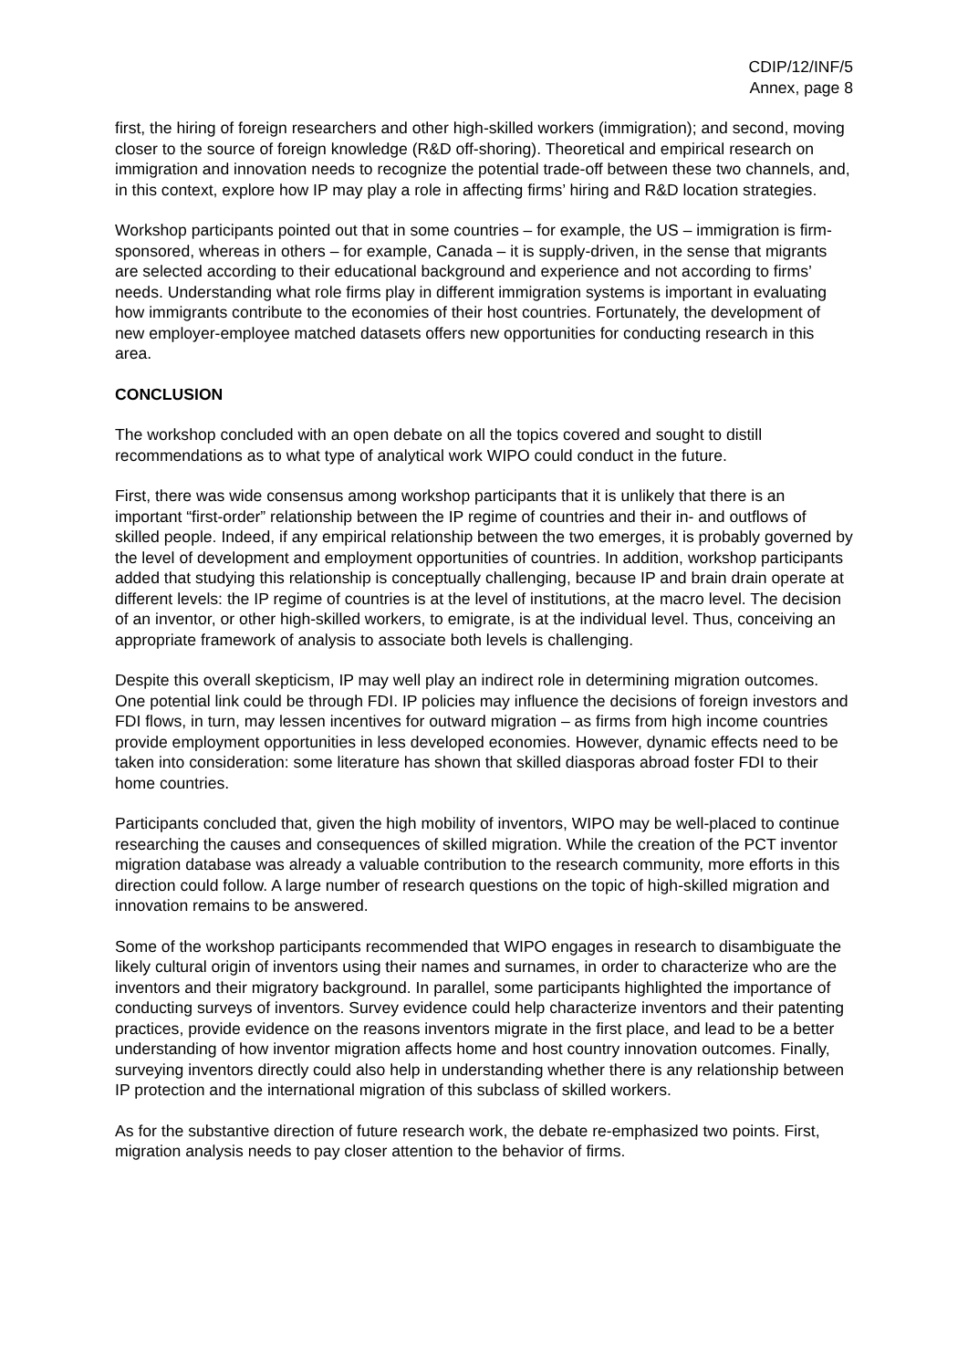CDIP/12/INF/5
Annex, page 8
first, the hiring of foreign researchers and other high-skilled workers (immigration); and second, moving closer to the source of foreign knowledge (R&D off-shoring). Theoretical and empirical research on immigration and innovation needs to recognize the potential trade-off between these two channels, and, in this context, explore how IP may play a role in affecting firms’ hiring and R&D location strategies.
Workshop participants pointed out that in some countries – for example, the US – immigration is firm-sponsored, whereas in others – for example, Canada – it is supply-driven, in the sense that migrants are selected according to their educational background and experience and not according to firms’ needs. Understanding what role firms play in different immigration systems is important in evaluating how immigrants contribute to the economies of their host countries. Fortunately, the development of new employer-employee matched datasets offers new opportunities for conducting research in this area.
CONCLUSION
The workshop concluded with an open debate on all the topics covered and sought to distill recommendations as to what type of analytical work WIPO could conduct in the future.
First, there was wide consensus among workshop participants that it is unlikely that there is an important “first-order” relationship between the IP regime of countries and their in- and outflows of skilled people. Indeed, if any empirical relationship between the two emerges, it is probably governed by the level of development and employment opportunities of countries. In addition, workshop participants added that studying this relationship is conceptually challenging, because IP and brain drain operate at different levels: the IP regime of countries is at the level of institutions, at the macro level. The decision of an inventor, or other high-skilled workers, to emigrate, is at the individual level. Thus, conceiving an appropriate framework of analysis to associate both levels is challenging.
Despite this overall skepticism, IP may well play an indirect role in determining migration outcomes. One potential link could be through FDI. IP policies may influence the decisions of foreign investors and FDI flows, in turn, may lessen incentives for outward migration – as firms from high income countries provide employment opportunities in less developed economies. However, dynamic effects need to be taken into consideration: some literature has shown that skilled diasporas abroad foster FDI to their home countries.
Participants concluded that, given the high mobility of inventors, WIPO may be well-placed to continue researching the causes and consequences of skilled migration. While the creation of the PCT inventor migration database was already a valuable contribution to the research community, more efforts in this direction could follow. A large number of research questions on the topic of high-skilled migration and innovation remains to be answered.
Some of the workshop participants recommended that WIPO engages in research to disambiguate the likely cultural origin of inventors using their names and surnames, in order to characterize who are the inventors and their migratory background. In parallel, some participants highlighted the importance of conducting surveys of inventors. Survey evidence could help characterize inventors and their patenting practices, provide evidence on the reasons inventors migrate in the first place, and lead to be a better understanding of how inventor migration affects home and host country innovation outcomes. Finally, surveying inventors directly could also help in understanding whether there is any relationship between IP protection and the international migration of this subclass of skilled workers.
As for the substantive direction of future research work, the debate re-emphasized two points. First, migration analysis needs to pay closer attention to the behavior of firms.